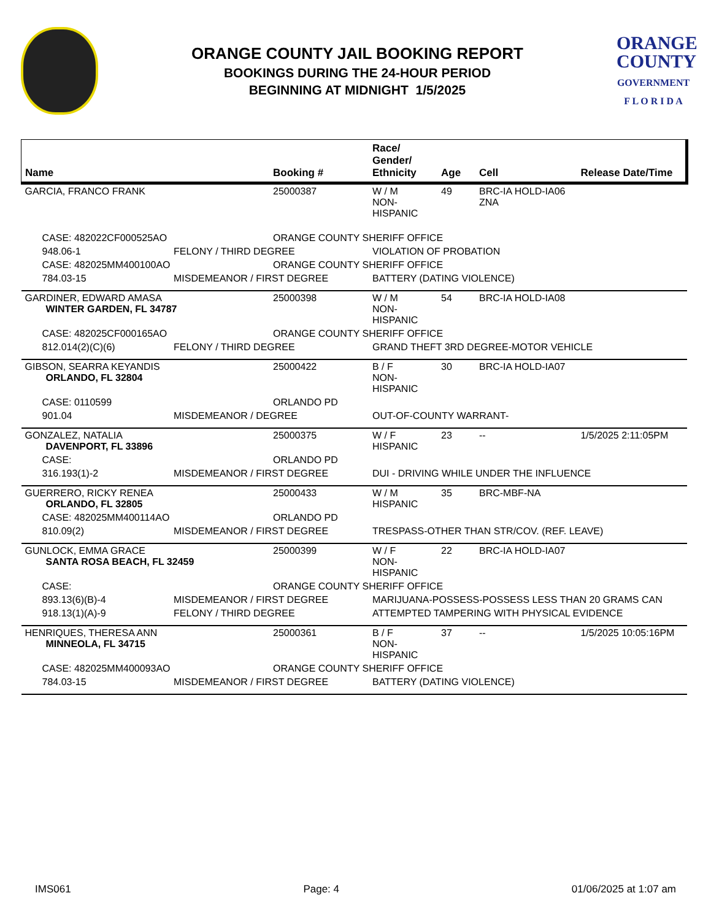ORANGE COUNTY JAIL BOOKING REPORT
BOOKINGS DURING THE 24-HOUR PERIOD
BEGINNING AT MIDNIGHT 1/5/2025
ORANGE
COUNTY
GOVERNMENT
F L O R I D A
| Name | | Booking # | Race/ Gender/ Ethnicity | Age | Cell | Release Date/Time |
| --- | --- | --- | --- | --- | --- | --- |
| GARCIA, FRANCO FRANK | | 25000387 | W / M NON-HISPANIC | 49 | BRC-IA HOLD-IA06 ZNA | |
| CASE: 482022CF000525AO | | ORANGE COUNTY SHERIFF OFFICE | | | | |
| 948.06-1 | FELONY / THIRD DEGREE | | VIOLATION OF PROBATION | | | |
| CASE: 482025MM400100AO | | ORANGE COUNTY SHERIFF OFFICE | | | | |
| 784.03-15 | MISDEMEANOR / FIRST DEGREE | | BATTERY (DATING VIOLENCE) | | | |
| GARDINER, EDWARD AMASA WINTER GARDEN, FL 34787 | | 25000398 | W / M NON-HISPANIC | 54 | BRC-IA HOLD-IA08 | |
| CASE: 482025CF000165AO | | ORANGE COUNTY SHERIFF OFFICE | | | | |
| 812.014(2)(C)(6) | FELONY / THIRD DEGREE | | GRAND THEFT 3RD DEGREE-MOTOR VEHICLE | | | |
| GIBSON, SEARRA KEYANDIS ORLANDO, FL 32804 | | 25000422 | B / F NON-HISPANIC | 30 | BRC-IA HOLD-IA07 | |
| CASE: 0110599 | | ORLANDO PD | | | | |
| 901.04 | MISDEMEANOR / DEGREE | | OUT-OF-COUNTY WARRANT- | | | |
| GONZALEZ, NATALIA DAVENPORT, FL 33896 | | 25000375 | W / F HISPANIC | 23 | -- | 1/5/2025 2:11:05PM |
| CASE: | | ORLANDO PD | | | | |
| 316.193(1)-2 | MISDEMEANOR / FIRST DEGREE | | DUI - DRIVING WHILE UNDER THE INFLUENCE | | | |
| GUERRERO, RICKY RENEA ORLANDO, FL 32805 | | 25000433 | W / M HISPANIC | 35 | BRC-MBF-NA | |
| CASE: 482025MM400114AO | | ORLANDO PD | | | | |
| 810.09(2) | MISDEMEANOR / FIRST DEGREE | | TRESPASS-OTHER THAN STR/COV. (REF. LEAVE) | | | |
| GUNLOCK, EMMA GRACE SANTA ROSA BEACH, FL 32459 | | 25000399 | W / F NON-HISPANIC | 22 | BRC-IA HOLD-IA07 | |
| CASE: | | ORANGE COUNTY SHERIFF OFFICE | | | | |
| 893.13(6)(B)-4 | MISDEMEANOR / FIRST DEGREE | | MARIJUANA-POSSESS-POSSESS LESS THAN 20 GRAMS CAN | | | |
| 918.13(1)(A)-9 | FELONY / THIRD DEGREE | | ATTEMPTED TAMPERING WITH PHYSICAL EVIDENCE | | | |
| HENRIQUES, THERESA ANN MINNEOLA, FL 34715 | | 25000361 | B / F NON-HISPANIC | 37 | -- | 1/5/2025 10:05:16PM |
| CASE: 482025MM400093AO | | ORANGE COUNTY SHERIFF OFFICE | | | | |
| 784.03-15 | MISDEMEANOR / FIRST DEGREE | | BATTERY (DATING VIOLENCE) | | | |
IMS061 Page: 4 01/06/2025 at 1:07 am